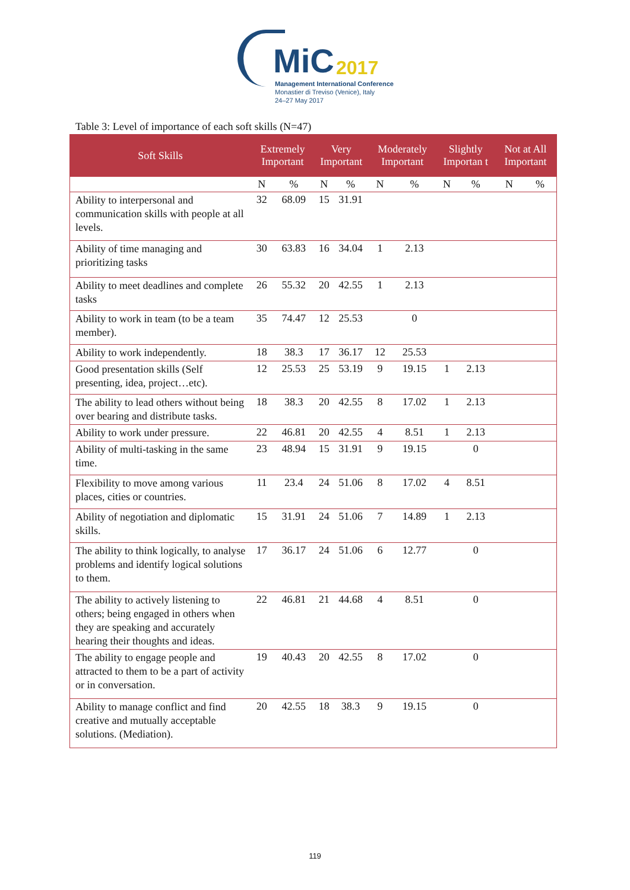MiC 2017
Management International Conference
Monastier di Treviso (Venice), Italy
24–27 May 2017
Table 3: Level of importance of each soft skills (N=47)
| Soft Skills | Extremely Important | | Very Important | | Moderately Important | | Slightly Importan t | | Not at All Important | |
| --- | --- | --- | --- | --- | --- | --- | --- | --- | --- | --- |
| | N | % | N | % | N | % | N | % | N | % |
| Ability to interpersonal and communication skills with people at all levels. | 32 | 68.09 | 15 | 31.91 | | | | | | |
| Ability of time managing and prioritizing tasks | 30 | 63.83 | 16 | 34.04 | 1 | 2.13 | | | | |
| Ability to meet deadlines and complete tasks | 26 | 55.32 | 20 | 42.55 | 1 | 2.13 | | | | |
| Ability to work in team (to be a team member). | 35 | 74.47 | 12 | 25.53 | | 0 | | | | |
| Ability to work independently. | 18 | 38.3 | 17 | 36.17 | 12 | 25.53 | | | | |
| Good presentation skills (Self presenting, idea, project…etc). | 12 | 25.53 | 25 | 53.19 | 9 | 19.15 | 1 | 2.13 | | |
| The ability to lead others without being over bearing and distribute tasks. | 18 | 38.3 | 20 | 42.55 | 8 | 17.02 | 1 | 2.13 | | |
| Ability to work under pressure. | 22 | 46.81 | 20 | 42.55 | 4 | 8.51 | 1 | 2.13 | | |
| Ability of multi-tasking in the same time. | 23 | 48.94 | 15 | 31.91 | 9 | 19.15 | | 0 | | |
| Flexibility to move among various places, cities or countries. | 11 | 23.4 | 24 | 51.06 | 8 | 17.02 | 4 | 8.51 | | |
| Ability of negotiation and diplomatic skills. | 15 | 31.91 | 24 | 51.06 | 7 | 14.89 | 1 | 2.13 | | |
| The ability to think logically, to analyse problems and identify logical solutions to them. | 17 | 36.17 | 24 | 51.06 | 6 | 12.77 | | 0 | | |
| The ability to actively listening to others; being engaged in others when they are speaking and accurately hearing their thoughts and ideas. | 22 | 46.81 | 21 | 44.68 | 4 | 8.51 | | 0 | | |
| The ability to engage people and attracted to them to be a part of activity or in conversation. | 19 | 40.43 | 20 | 42.55 | 8 | 17.02 | | 0 | | |
| Ability to manage conflict and find creative and mutually acceptable solutions. (Mediation). | 20 | 42.55 | 18 | 38.3 | 9 | 19.15 | | 0 | | |
119